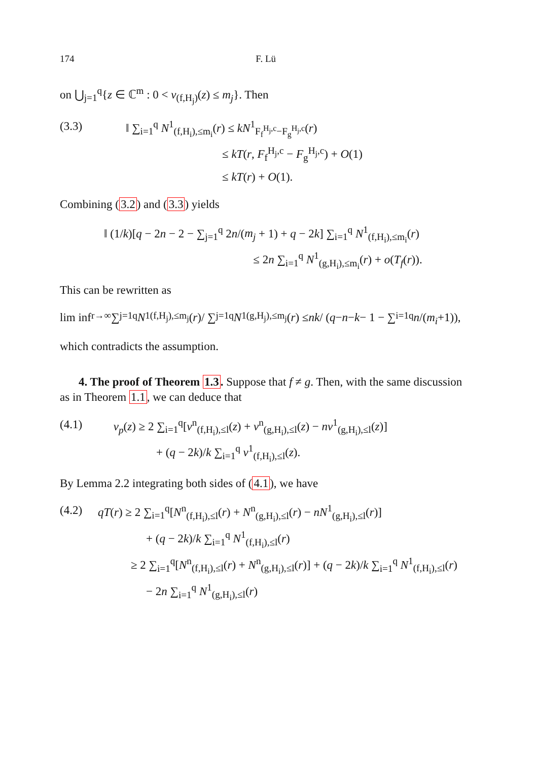174 F. Lü
on ⋃<sub>j=1</sub><sup>q</sup>{z ∈ ℂ<sup>m</sup> : 0 < v<sub>(f,H<sub>j</sub>)</sub>(z) ≤ m<sub>j</sub>}. Then
(3.3) ‖ ∑<sub>i=1</sub><sup>q</sup> N<sup>1</sup><sub>(f,H<sub>i</sub>),≤m<sub>i</sub></sub>(r) ≤ kN<sup>1</sup><sub>F<sub>f</sub><sup>H<sub>j</sub>,c</sup>−F<sub>g</sub><sup>H<sub>j</sub>,c</sup></sub>(r)
≤ kT(r, F<sub>f</sub><sup>H<sub>j</sub>,c</sup> − F<sub>g</sub><sup>H<sub>j</sub>,c</sup>) + O(1)
≤ kT(r) + O(1).
Combining (3.2) and (3.3) yields
‖ (1/k)[q − 2n − 2 − ∑<sub>j=1</sub><sup>q</sup> 2n/(m<sub>j</sub> + 1) + q − 2k] ∑<sub>i=1</sub><sup>q</sup> N<sup>1</sup><sub>(f,H<sub>i</sub>),≤m<sub>i</sub></sub>(r)
≤ 2n ∑<sub>i=1</sub><sup>q</sup> N<sup>1</sup><sub>(g,H<sub>i</sub>),≤m<sub>i</sub></sub>(r) + o(T<sub>f</sub>(r)).
This can be rewritten as
lim inf<sub>r→∞</sub> ∑<sub>j=1</sub><sup>q</sup> N<sup>1</sup><sub>(f,H<sub>j</sub>),≤m<sub>j</sub></sub>(r)/ ∑<sub>j=1</sub><sup>q</sup> N<sup>1</sup><sub>(g,H<sub>j</sub>),≤m<sub>j</sub></sub>(r) ≤ nk / (q − n − k − 1 − ∑<sub>i=1</sub><sup>q</sup> n /(m<sub>i</sub> +1)),
which contradicts the assumption.
4. The proof of Theorem 1.3. Suppose that f ≠ g. Then, with the same discussion as in Theorem 1.1, we can deduce that
(4.1) v<sub>p</sub>(z) ≥ 2 ∑<sub>i=1</sub><sup>q</sup>[v<sup>n</sup><sub>(f,H<sub>i</sub>),≤l</sub>(z) + v<sup>n</sup><sub>(g,H<sub>i</sub>),≤l</sub>(z) − nv<sup>1</sup><sub>(g,H<sub>i</sub>),≤l</sub>(z)]
+ (q − 2k)/k ∑<sub>i=1</sub><sup>q</sup> v<sup>1</sup><sub>(f,H<sub>i</sub>),≤l</sub>(z).
By Lemma 2.2 integrating both sides of (4.1), we have
(4.2) qT(r) ≥ 2 ∑<sub>i=1</sub><sup>q</sup>[N<sup>n</sup><sub>(f,H<sub>i</sub>),≤l</sub>(r) + N<sup>n</sup><sub>(g,H<sub>i</sub>),≤l</sub>(r) − nN<sup>1</sup><sub>(g,H<sub>i</sub>),≤l</sub>(r)]
+ (q − 2k)/k ∑<sub>i=1</sub><sup>q</sup> N<sup>1</sup><sub>(f,H<sub>i</sub>),≤l</sub>(r)
≥ 2 ∑<sub>i=1</sub><sup>q</sup>[N<sup>n</sup><sub>(f,H<sub>i</sub>),≤l</sub>(r) + N<sup>n</sup><sub>(g,H<sub>i</sub>),≤l</sub>(r)] + (q − 2k)/k ∑<sub>i=1</sub><sup>q</sup> N<sup>1</sup><sub>(f,H<sub>i</sub>),≤l</sub>(r)
− 2n ∑<sub>i=1</sub><sup>q</sup> N<sup>1</sup><sub>(g,H<sub>i</sub>),≤l</sub>(r)